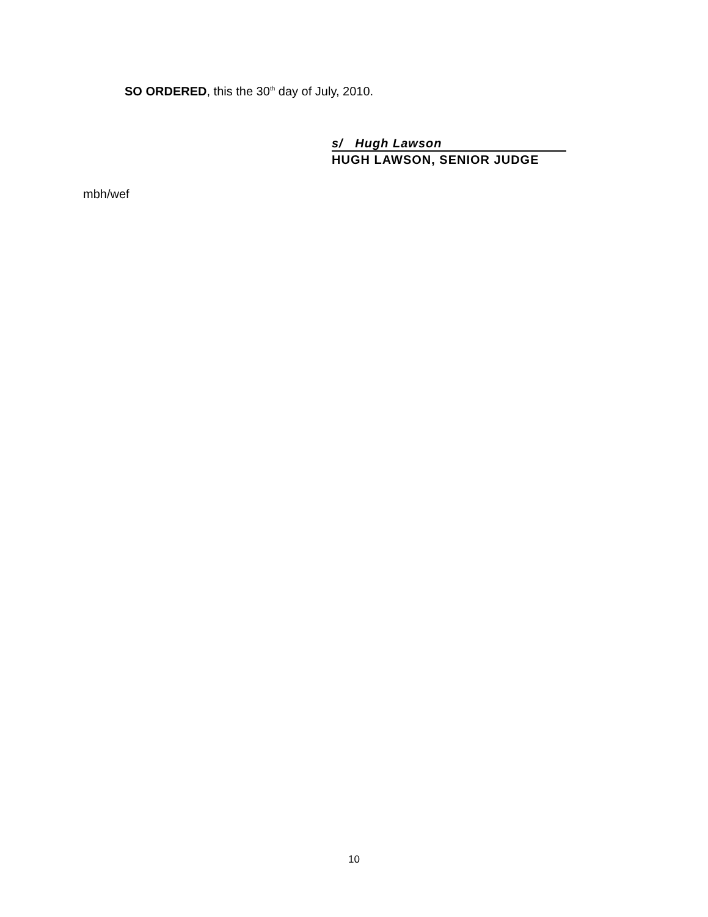SO ORDERED, this the 30<sup>th</sup> day of July, 2010.
s/ Hugh Lawson
HUGH LAWSON, SENIOR JUDGE
mbh/wef
10